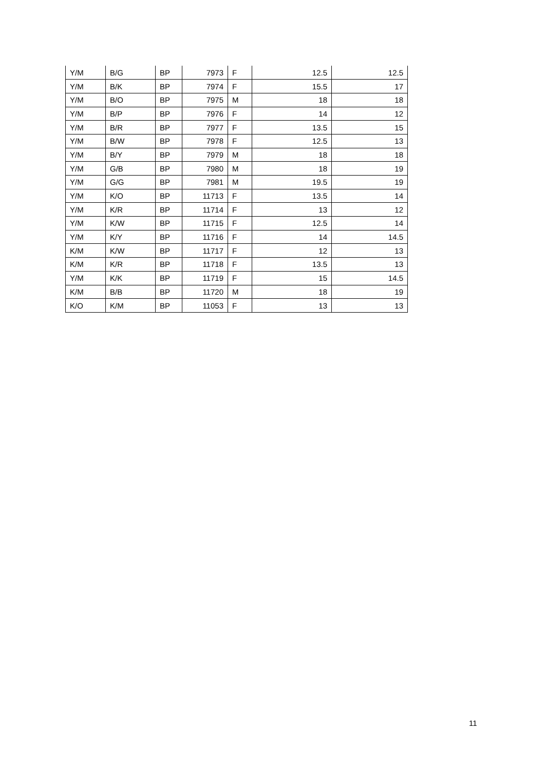| Y/M | B/G | BP | 7973 | F | 12.5 | 12.5 |
| Y/M | B/K | BP | 7974 | F | 15.5 | 17 |
| Y/M | B/O | BP | 7975 | M | 18 | 18 |
| Y/M | B/P | BP | 7976 | F | 14 | 12 |
| Y/M | B/R | BP | 7977 | F | 13.5 | 15 |
| Y/M | B/W | BP | 7978 | F | 12.5 | 13 |
| Y/M | B/Y | BP | 7979 | M | 18 | 18 |
| Y/M | G/B | BP | 7980 | M | 18 | 19 |
| Y/M | G/G | BP | 7981 | M | 19.5 | 19 |
| Y/M | K/O | BP | 11713 | F | 13.5 | 14 |
| Y/M | K/R | BP | 11714 | F | 13 | 12 |
| Y/M | K/W | BP | 11715 | F | 12.5 | 14 |
| Y/M | K/Y | BP | 11716 | F | 14 | 14.5 |
| K/M | K/W | BP | 11717 | F | 12 | 13 |
| K/M | K/R | BP | 11718 | F | 13.5 | 13 |
| Y/M | K/K | BP | 11719 | F | 15 | 14.5 |
| K/M | B/B | BP | 11720 | M | 18 | 19 |
| K/O | K/M | BP | 11053 | F | 13 | 13 |
11